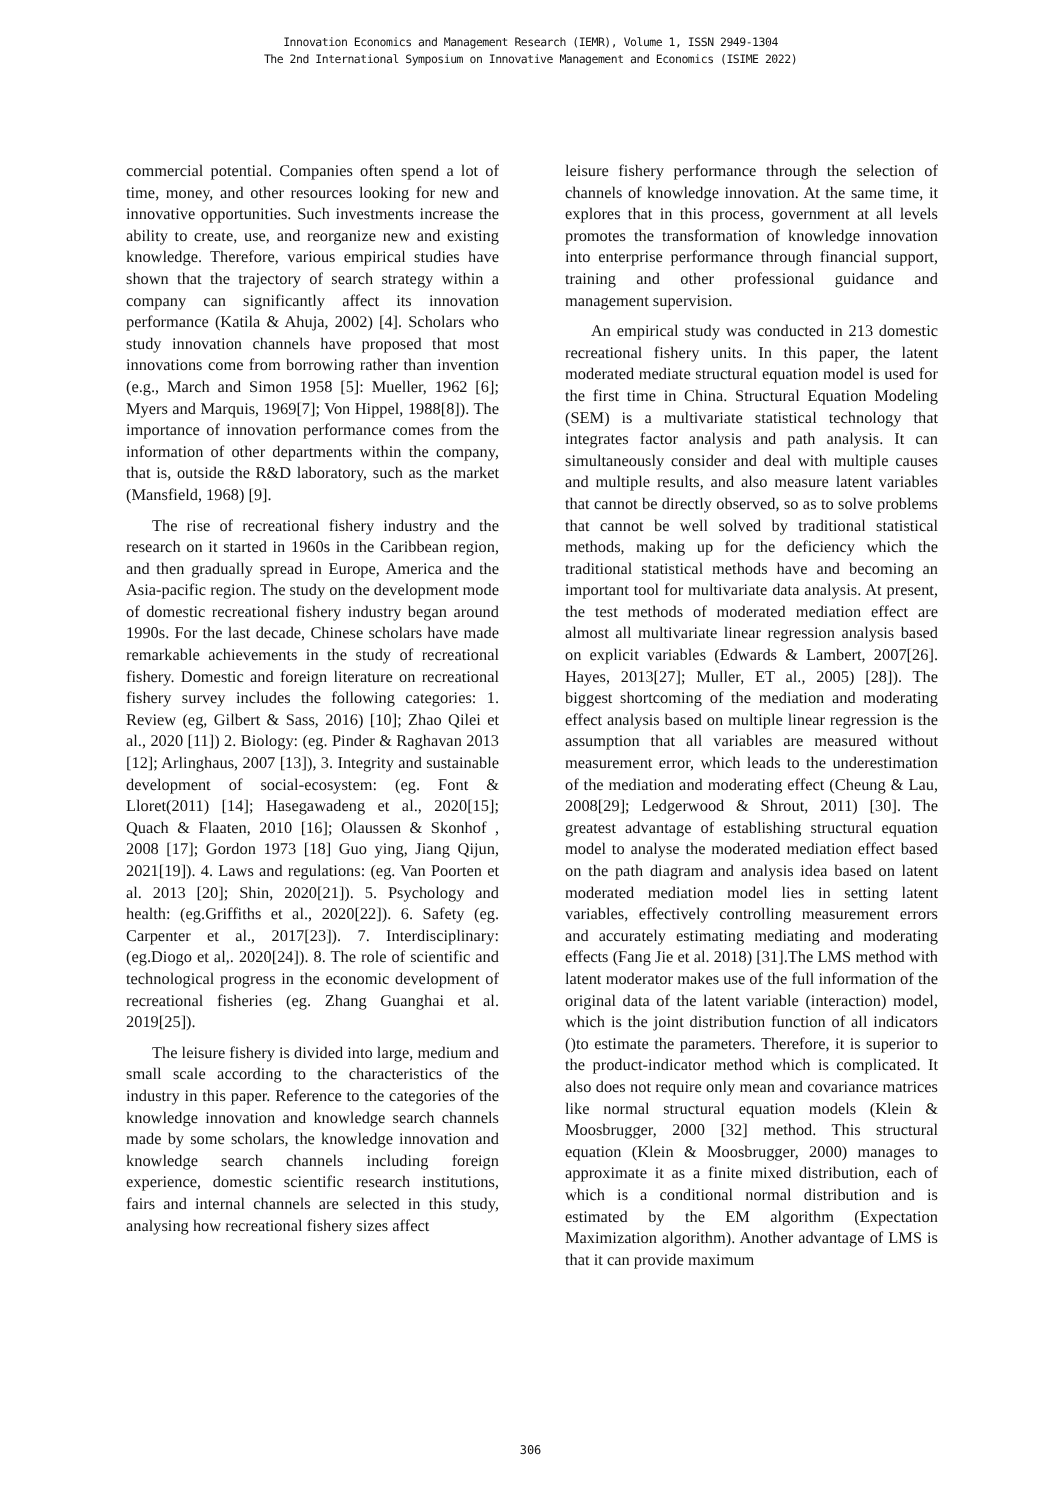Innovation Economics and Management Research (IEMR), Volume 1, ISSN 2949-1304
The 2nd International Symposium on Innovative Management and Economics (ISIME 2022)
commercial potential. Companies often spend a lot of time, money, and other resources looking for new and innovative opportunities. Such investments increase the ability to create, use, and reorganize new and existing knowledge. Therefore, various empirical studies have shown that the trajectory of search strategy within a company can significantly affect its innovation performance (Katila & Ahuja, 2002) [4]. Scholars who study innovation channels have proposed that most innovations come from borrowing rather than invention (e.g., March and Simon 1958 [5]: Mueller, 1962 [6]; Myers and Marquis, 1969[7]; Von Hippel, 1988[8]). The importance of innovation performance comes from the information of other departments within the company, that is, outside the R&D laboratory, such as the market (Mansfield, 1968) [9].
The rise of recreational fishery industry and the research on it started in 1960s in the Caribbean region, and then gradually spread in Europe, America and the Asia-pacific region. The study on the development mode of domestic recreational fishery industry began around 1990s. For the last decade, Chinese scholars have made remarkable achievements in the study of recreational fishery. Domestic and foreign literature on recreational fishery survey includes the following categories: 1. Review (eg, Gilbert & Sass, 2016) [10]; Zhao Qilei et al., 2020 [11]) 2. Biology: (eg. Pinder & Raghavan 2013 [12]; Arlinghaus, 2007 [13]), 3. Integrity and sustainable development of social-ecosystem: (eg. Font & Lloret(2011) [14]; Hasegawadeng et al., 2020[15]; Quach & Flaaten, 2010 [16]; Olaussen & Skonhof , 2008 [17]; Gordon 1973 [18] Guo ying, Jiang Qijun, 2021[19]). 4. Laws and regulations: (eg. Van Poorten et al. 2013 [20]; Shin, 2020[21]). 5. Psychology and health: (eg.Griffiths et al., 2020[22]). 6. Safety (eg. Carpenter et al., 2017[23]). 7. Interdisciplinary: (eg.Diogo et al,. 2020[24]). 8. The role of scientific and technological progress in the economic development of recreational fisheries (eg. Zhang Guanghai et al. 2019[25]).
The leisure fishery is divided into large, medium and small scale according to the characteristics of the industry in this paper. Reference to the categories of the knowledge innovation and knowledge search channels made by some scholars, the knowledge innovation and knowledge search channels including foreign experience, domestic scientific research institutions, fairs and internal channels are selected in this study, analysing how recreational fishery sizes affect
leisure fishery performance through the selection of channels of knowledge innovation. At the same time, it explores that in this process, government at all levels promotes the transformation of knowledge innovation into enterprise performance through financial support, training and other professional guidance and management supervision.
An empirical study was conducted in 213 domestic recreational fishery units. In this paper, the latent moderated mediate structural equation model is used for the first time in China. Structural Equation Modeling (SEM) is a multivariate statistical technology that integrates factor analysis and path analysis. It can simultaneously consider and deal with multiple causes and multiple results, and also measure latent variables that cannot be directly observed, so as to solve problems that cannot be well solved by traditional statistical methods, making up for the deficiency which the traditional statistical methods have and becoming an important tool for multivariate data analysis. At present, the test methods of moderated mediation effect are almost all multivariate linear regression analysis based on explicit variables (Edwards & Lambert, 2007[26]. Hayes, 2013[27]; Muller, ET al., 2005) [28]). The biggest shortcoming of the mediation and moderating effect analysis based on multiple linear regression is the assumption that all variables are measured without measurement error, which leads to the underestimation of the mediation and moderating effect (Cheung & Lau, 2008[29]; Ledgerwood & Shrout, 2011) [30]. The greatest advantage of establishing structural equation model to analyse the moderated mediation effect based on the path diagram and analysis idea based on latent moderated mediation model lies in setting latent variables, effectively controlling measurement errors and accurately estimating mediating and moderating effects (Fang Jie et al. 2018) [31].The LMS method with latent moderator makes use of the full information of the original data of the latent variable (interaction) model, which is the joint distribution function of all indicators ()to estimate the parameters. Therefore, it is superior to the product-indicator method which is complicated. It also does not require only mean and covariance matrices like normal structural equation models (Klein & Moosbrugger, 2000 [32] method. This structural equation (Klein & Moosbrugger, 2000) manages to approximate it as a finite mixed distribution, each of which is a conditional normal distribution and is estimated by the EM algorithm (Expectation Maximization algorithm). Another advantage of LMS is that it can provide maximum
306